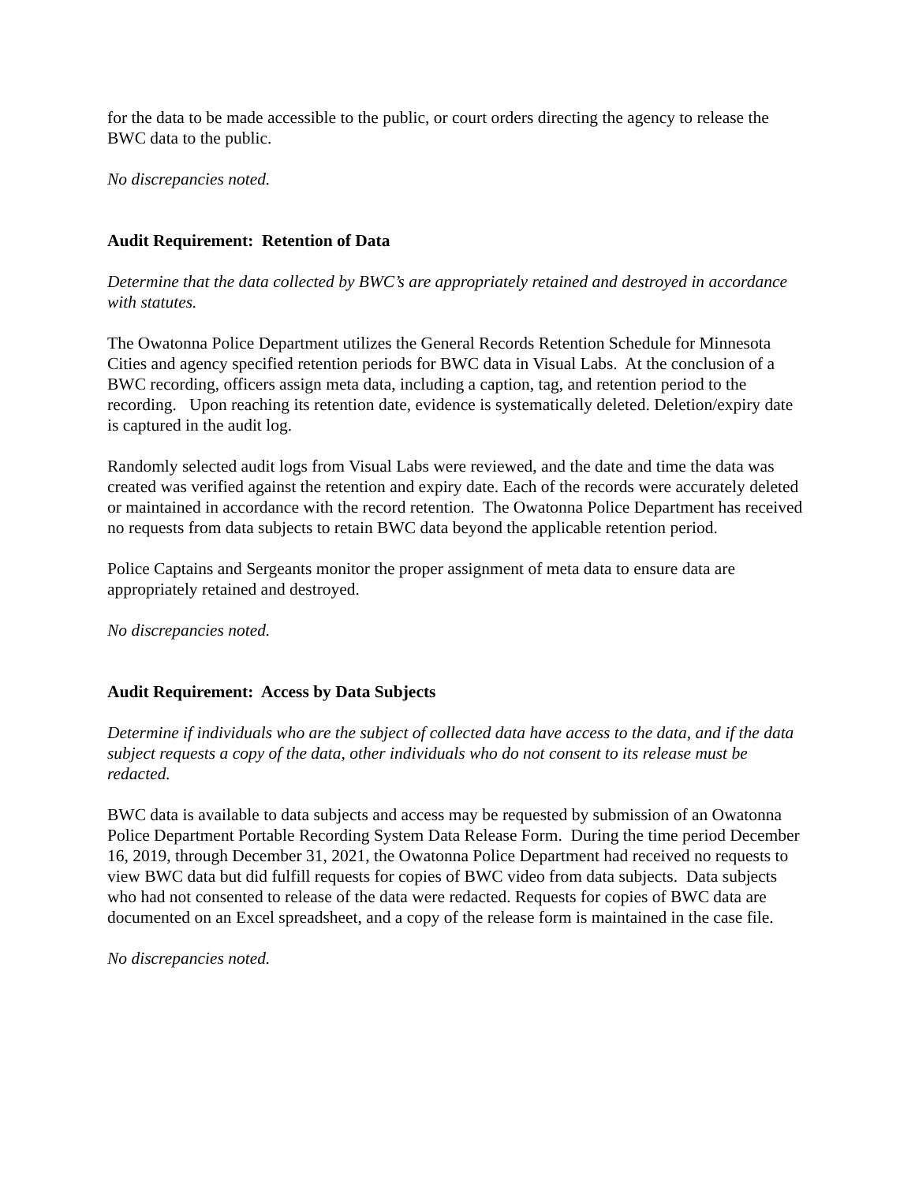for the data to be made accessible to the public, or court orders directing the agency to release the BWC data to the public.
No discrepancies noted.
Audit Requirement: Retention of Data
Determine that the data collected by BWC’s are appropriately retained and destroyed in accordance with statutes.
The Owatonna Police Department utilizes the General Records Retention Schedule for Minnesota Cities and agency specified retention periods for BWC data in Visual Labs. At the conclusion of a BWC recording, officers assign meta data, including a caption, tag, and retention period to the recording. Upon reaching its retention date, evidence is systematically deleted. Deletion/expiry date is captured in the audit log.
Randomly selected audit logs from Visual Labs were reviewed, and the date and time the data was created was verified against the retention and expiry date. Each of the records were accurately deleted or maintained in accordance with the record retention. The Owatonna Police Department has received no requests from data subjects to retain BWC data beyond the applicable retention period.
Police Captains and Sergeants monitor the proper assignment of meta data to ensure data are appropriately retained and destroyed.
No discrepancies noted.
Audit Requirement: Access by Data Subjects
Determine if individuals who are the subject of collected data have access to the data, and if the data subject requests a copy of the data, other individuals who do not consent to its release must be redacted.
BWC data is available to data subjects and access may be requested by submission of an Owatonna Police Department Portable Recording System Data Release Form. During the time period December 16, 2019, through December 31, 2021, the Owatonna Police Department had received no requests to view BWC data but did fulfill requests for copies of BWC video from data subjects. Data subjects who had not consented to release of the data were redacted. Requests for copies of BWC data are documented on an Excel spreadsheet, and a copy of the release form is maintained in the case file.
No discrepancies noted.